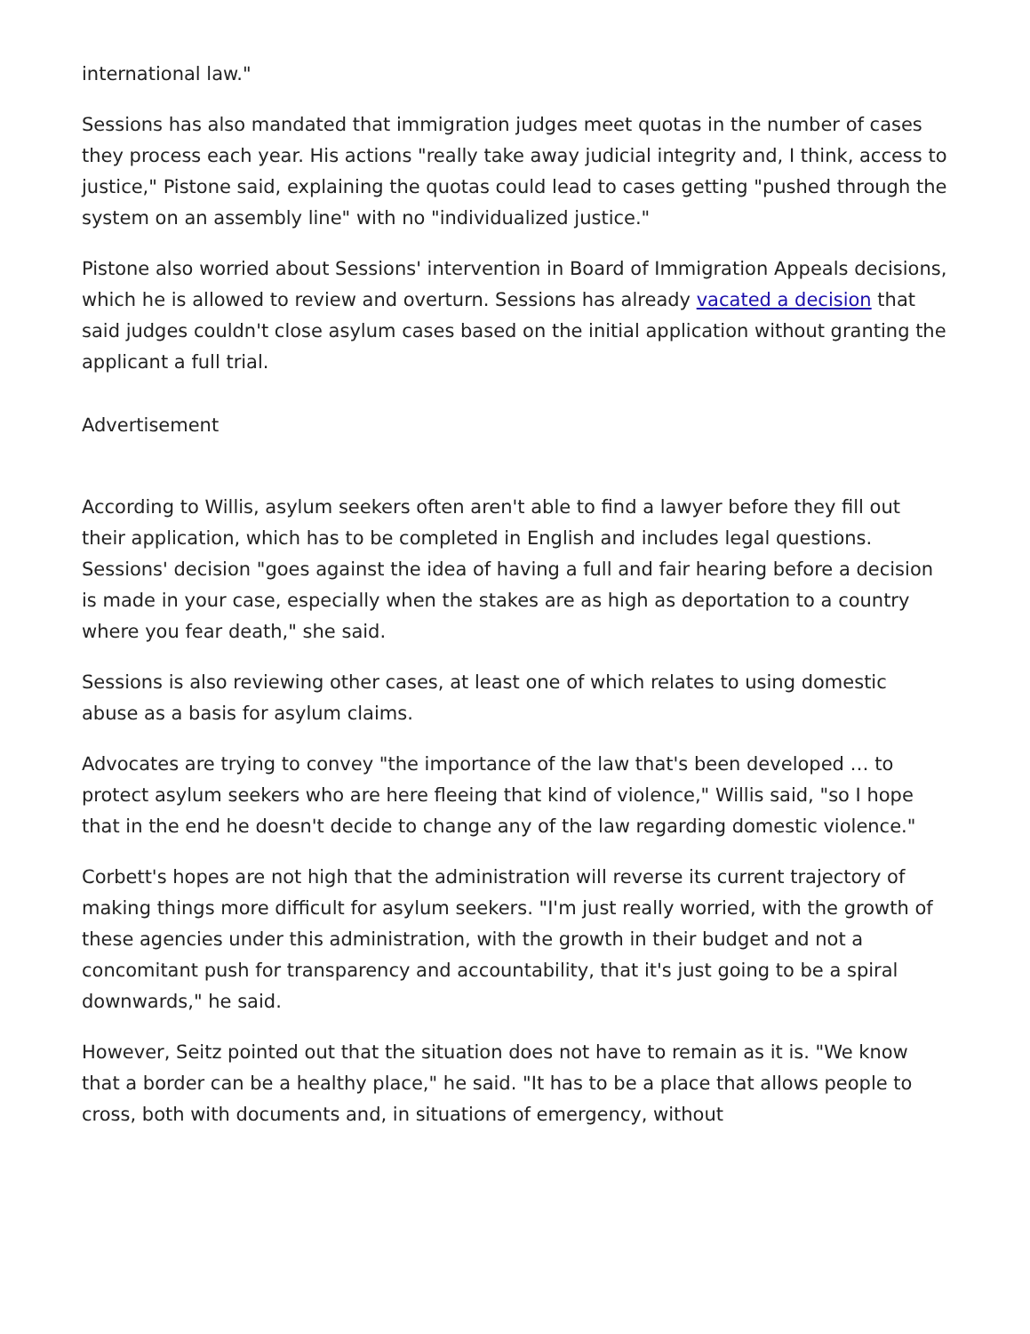international law."
Sessions has also mandated that immigration judges meet quotas in the number of cases they process each year. His actions "really take away judicial integrity and, I think, access to justice," Pistone said, explaining the quotas could lead to cases getting "pushed through the system on an assembly line" with no "individualized justice."
Pistone also worried about Sessions' intervention in Board of Immigration Appeals decisions, which he is allowed to review and overturn. Sessions has already vacated a decision that said judges couldn't close asylum cases based on the initial application without granting the applicant a full trial.
Advertisement
According to Willis, asylum seekers often aren't able to find a lawyer before they fill out their application, which has to be completed in English and includes legal questions. Sessions' decision "goes against the idea of having a full and fair hearing before a decision is made in your case, especially when the stakes are as high as deportation to a country where you fear death," she said.
Sessions is also reviewing other cases, at least one of which relates to using domestic abuse as a basis for asylum claims.
Advocates are trying to convey "the importance of the law that's been developed … to protect asylum seekers who are here fleeing that kind of violence," Willis said, "so I hope that in the end he doesn't decide to change any of the law regarding domestic violence."
Corbett's hopes are not high that the administration will reverse its current trajectory of making things more difficult for asylum seekers. "I'm just really worried, with the growth of these agencies under this administration, with the growth in their budget and not a concomitant push for transparency and accountability, that it's just going to be a spiral downwards," he said.
However, Seitz pointed out that the situation does not have to remain as it is. "We know that a border can be a healthy place," he said. "It has to be a place that allows people to cross, both with documents and, in situations of emergency, without